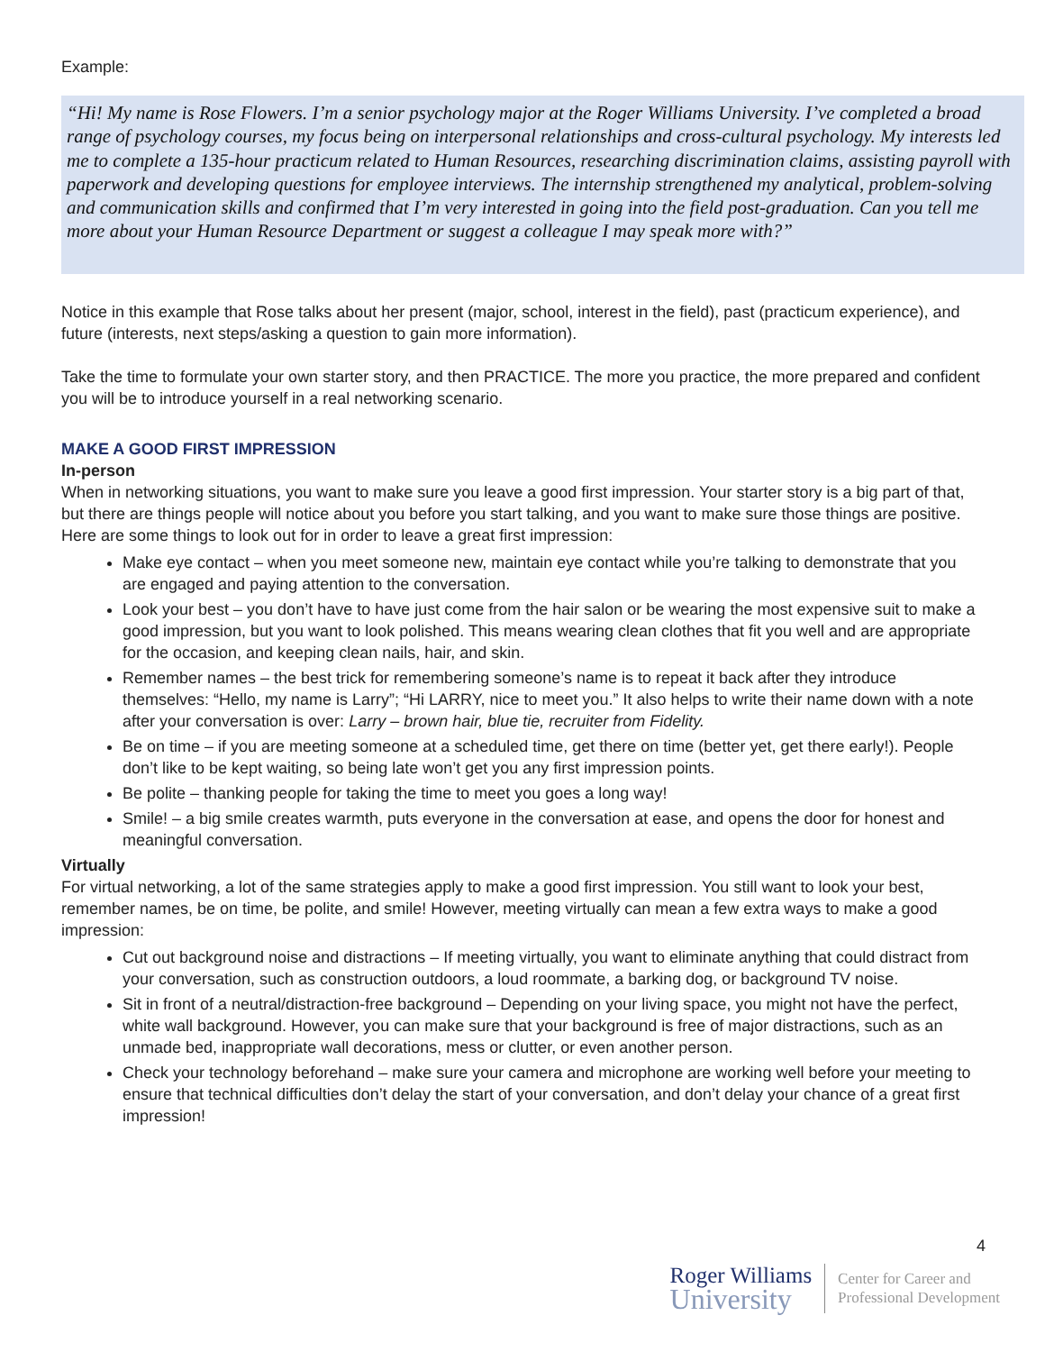Example:
“Hi! My name is Rose Flowers. I’m a senior psychology major at the Roger Williams University. I’ve completed a broad range of psychology courses, my focus being on interpersonal relationships and cross-cultural psychology. My interests led me to complete a 135-hour practicum related to Human Resources, researching discrimination claims, assisting payroll with paperwork and developing questions for employee interviews. The internship strengthened my analytical, problem-solving and communication skills and confirmed that I’m very interested in going into the field post-graduation. Can you tell me more about your Human Resource Department or suggest a colleague I may speak more with?”
Notice in this example that Rose talks about her present (major, school, interest in the field), past (practicum experience), and future (interests, next steps/asking a question to gain more information).
Take the time to formulate your own starter story, and then PRACTICE. The more you practice, the more prepared and confident you will be to introduce yourself in a real networking scenario.
MAKE A GOOD FIRST IMPRESSION
In-person
When in networking situations, you want to make sure you leave a good first impression. Your starter story is a big part of that, but there are things people will notice about you before you start talking, and you want to make sure those things are positive. Here are some things to look out for in order to leave a great first impression:
Make eye contact – when you meet someone new, maintain eye contact while you’re talking to demonstrate that you are engaged and paying attention to the conversation.
Look your best – you don’t have to have just come from the hair salon or be wearing the most expensive suit to make a good impression, but you want to look polished. This means wearing clean clothes that fit you well and are appropriate for the occasion, and keeping clean nails, hair, and skin.
Remember names – the best trick for remembering someone’s name is to repeat it back after they introduce themselves: “Hello, my name is Larry”; “Hi LARRY, nice to meet you.” It also helps to write their name down with a note after your conversation is over: Larry – brown hair, blue tie, recruiter from Fidelity.
Be on time – if you are meeting someone at a scheduled time, get there on time (better yet, get there early!). People don’t like to be kept waiting, so being late won’t get you any first impression points.
Be polite – thanking people for taking the time to meet you goes a long way!
Smile! – a big smile creates warmth, puts everyone in the conversation at ease, and opens the door for honest and meaningful conversation.
Virtually
For virtual networking, a lot of the same strategies apply to make a good first impression. You still want to look your best, remember names, be on time, be polite, and smile! However, meeting virtually can mean a few extra ways to make a good impression:
Cut out background noise and distractions – If meeting virtually, you want to eliminate anything that could distract from your conversation, such as construction outdoors, a loud roommate, a barking dog, or background TV noise.
Sit in front of a neutral/distraction-free background – Depending on your living space, you might not have the perfect, white wall background. However, you can make sure that your background is free of major distractions, such as an unmade bed, inappropriate wall decorations, mess or clutter, or even another person.
Check your technology beforehand – make sure your camera and microphone are working well before your meeting to ensure that technical difficulties don’t delay the start of your conversation, and don’t delay your chance of a great first impression!
4
Roger Williams
University
Center for Career and
Professional Development